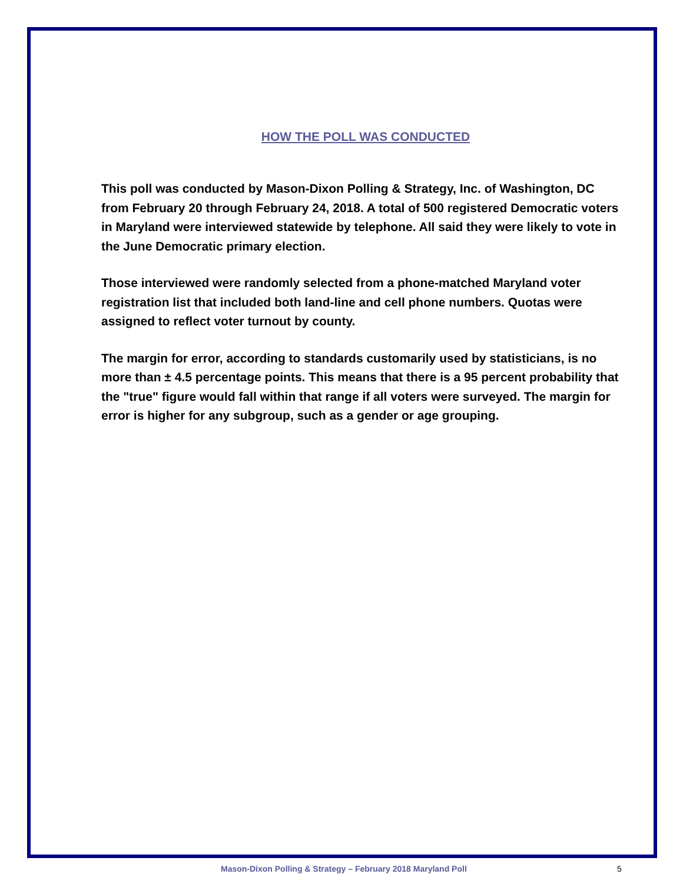HOW THE POLL WAS CONDUCTED
This poll was conducted by Mason-Dixon Polling & Strategy, Inc. of Washington, DC from February 20 through February 24, 2018. A total of 500 registered Democratic voters in Maryland were interviewed statewide by telephone. All said they were likely to vote in the June Democratic primary election.
Those interviewed were randomly selected from a phone-matched Maryland voter registration list that included both land-line and cell phone numbers. Quotas were assigned to reflect voter turnout by county.
The margin for error, according to standards customarily used by statisticians, is no more than ± 4.5 percentage points. This means that there is a 95 percent probability that the "true" figure would fall within that range if all voters were surveyed. The margin for error is higher for any subgroup, such as a gender or age grouping.
Mason-Dixon Polling & Strategy – February 2018 Maryland Poll 5